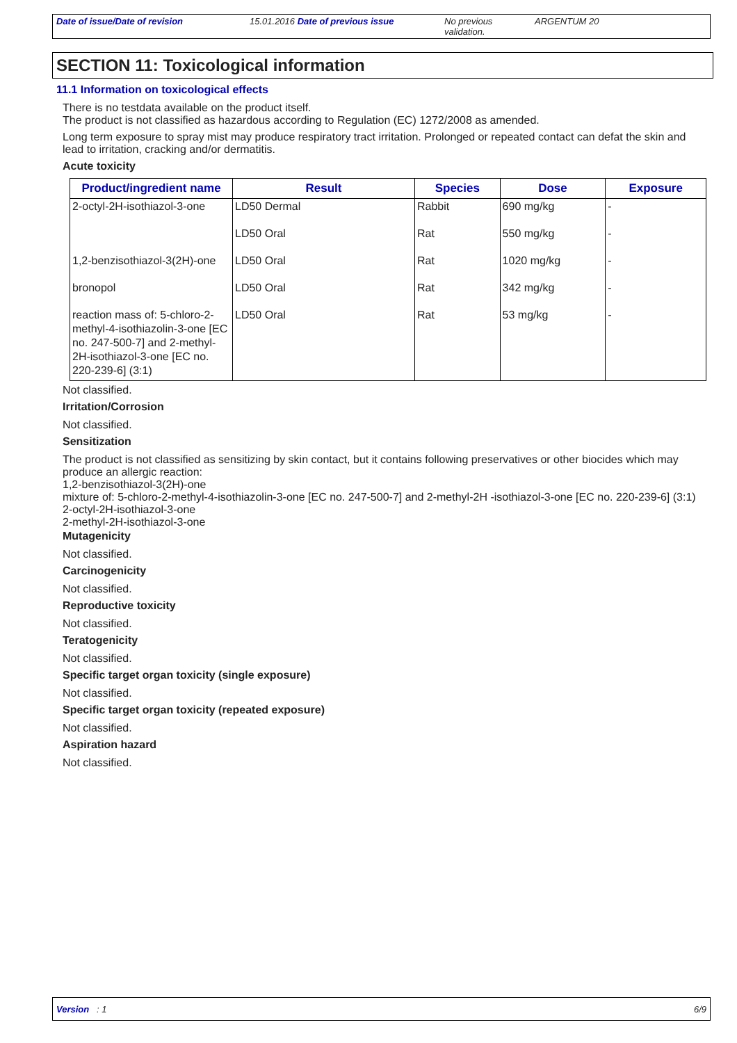Date of issue/Date of revision 15.01.2016 Date of previous issue No previous validation.
ARGENTUM 20
SECTION 11: Toxicological information
11.1 Information on toxicological effects
There is no testdata available on the product itself.
The product is not classified as hazardous according to Regulation (EC) 1272/2008 as amended.
Long term exposure to spray mist may produce respiratory tract irritation. Prolonged or repeated contact can defat the skin and lead to irritation, cracking and/or dermatitis.
Acute toxicity
| Product/ingredient name | Result | Species | Dose | Exposure |
| --- | --- | --- | --- | --- |
| 2-octyl-2H-isothiazol-3-one | LD50 Dermal | Rabbit | 690 mg/kg | - |
| | LD50 Oral | Rat | 550 mg/kg | - |
| 1,2-benzisothiazol-3(2H)-one | LD50 Oral | Rat | 1020 mg/kg | - |
| bronopol | LD50 Oral | Rat | 342 mg/kg | - |
| reaction mass of: 5-chloro-2-methyl-4-isothiazolin-3-one [EC no. 247-500-7] and 2-methyl-2H-isothiazol-3-one [EC no. 220-239-6] (3:1) | LD50 Oral | Rat | 53 mg/kg | - |
Not classified.
Irritation/Corrosion
Not classified.
Sensitization
The product is not classified as sensitizing by skin contact, but it contains following preservatives or other biocides which may produce an allergic reaction:
1,2-benzisothiazol-3(2H)-one
mixture of: 5-chloro-2-methyl-4-isothiazolin-3-one [EC no. 247-500-7] and 2-methyl-2H -isothiazol-3-one [EC no. 220-239-6] (3:1)
2-octyl-2H-isothiazol-3-one
2-methyl-2H-isothiazol-3-one
Mutagenicity
Not classified.
Carcinogenicity
Not classified.
Reproductive toxicity
Not classified.
Teratogenicity
Not classified.
Specific target organ toxicity (single exposure)
Not classified.
Specific target organ toxicity (repeated exposure)
Not classified.
Aspiration hazard
Not classified.
Version : 1 6/9